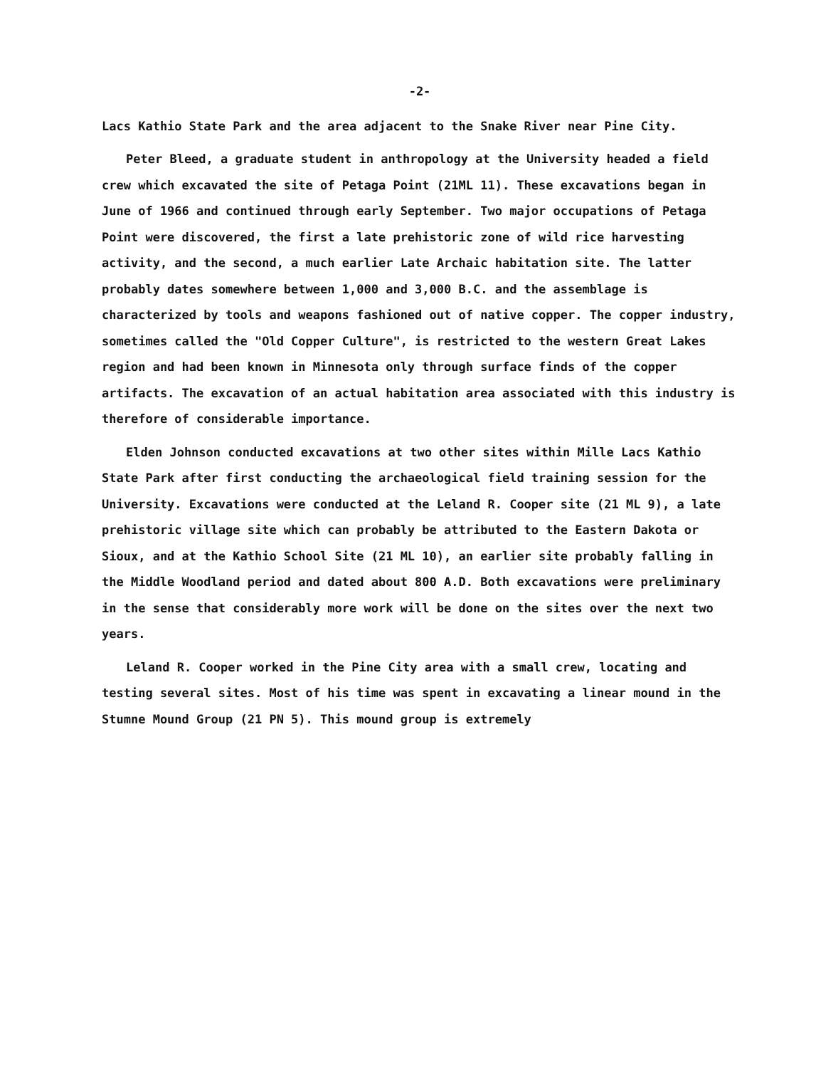-2-
Lacs Kathio State Park and the area adjacent to the Snake River near Pine City.
Peter Bleed, a graduate student in anthropology at the University headed a field crew which excavated the site of Petaga Point (21ML 11). These excavations began in June of 1966 and continued through early September. Two major occupations of Petaga Point were discovered, the first a late prehistoric zone of wild rice harvesting activity, and the second, a much earlier Late Archaic habitation site. The latter probably dates somewhere between 1,000 and 3,000 B.C. and the assemblage is characterized by tools and weapons fashioned out of native copper. The copper industry, sometimes called the "Old Copper Culture", is restricted to the western Great Lakes region and had been known in Minnesota only through surface finds of the copper artifacts. The excavation of an actual habitation area associated with this industry is therefore of considerable importance.
Elden Johnson conducted excavations at two other sites within Mille Lacs Kathio State Park after first conducting the archaeological field training session for the University. Excavations were conducted at the Leland R. Cooper site (21 ML 9), a late prehistoric village site which can probably be attributed to the Eastern Dakota or Sioux, and at the Kathio School Site (21 ML 10), an earlier site probably falling in the Middle Woodland period and dated about 800 A.D. Both excavations were preliminary in the sense that considerably more work will be done on the sites over the next two years.
Leland R. Cooper worked in the Pine City area with a small crew, locating and testing several sites. Most of his time was spent in excavating a linear mound in the Stumne Mound Group (21 PN 5). This mound group is extremely